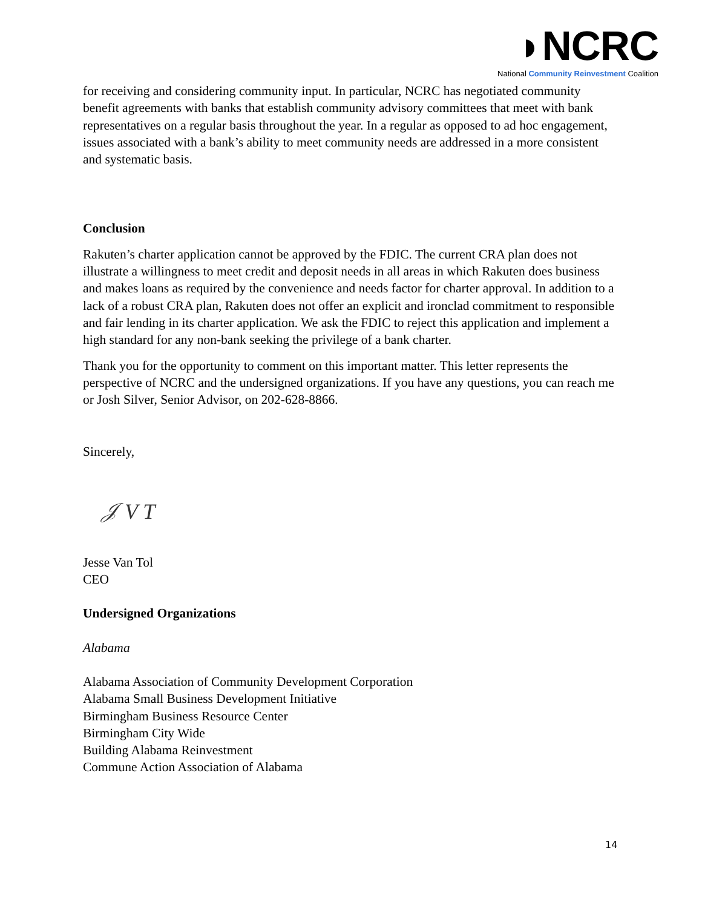◗NCRC
National Community Reinvestment Coalition
for receiving and considering community input. In particular, NCRC has negotiated community benefit agreements with banks that establish community advisory committees that meet with bank representatives on a regular basis throughout the year. In a regular as opposed to ad hoc engagement, issues associated with a bank’s ability to meet community needs are addressed in a more consistent and systematic basis.
Conclusion
Rakuten’s charter application cannot be approved by the FDIC. The current CRA plan does not illustrate a willingness to meet credit and deposit needs in all areas in which Rakuten does business and makes loans as required by the convenience and needs factor for charter approval. In addition to a lack of a robust CRA plan, Rakuten does not offer an explicit and ironclad commitment to responsible and fair lending in its charter application. We ask the FDIC to reject this application and implement a high standard for any non-bank seeking the privilege of a bank charter.
Thank you for the opportunity to comment on this important matter. This letter represents the perspective of NCRC and the undersigned organizations. If you have any questions, you can reach me or Josh Silver, Senior Advisor, on 202-628-8866.
Sincerely,
𝒥 V T
Jesse Van Tol
CEO
Undersigned Organizations
Alabama
Alabama Association of Community Development Corporation
Alabama Small Business Development Initiative
Birmingham Business Resource Center
Birmingham City Wide
Building Alabama Reinvestment
Commune Action Association of Alabama
14